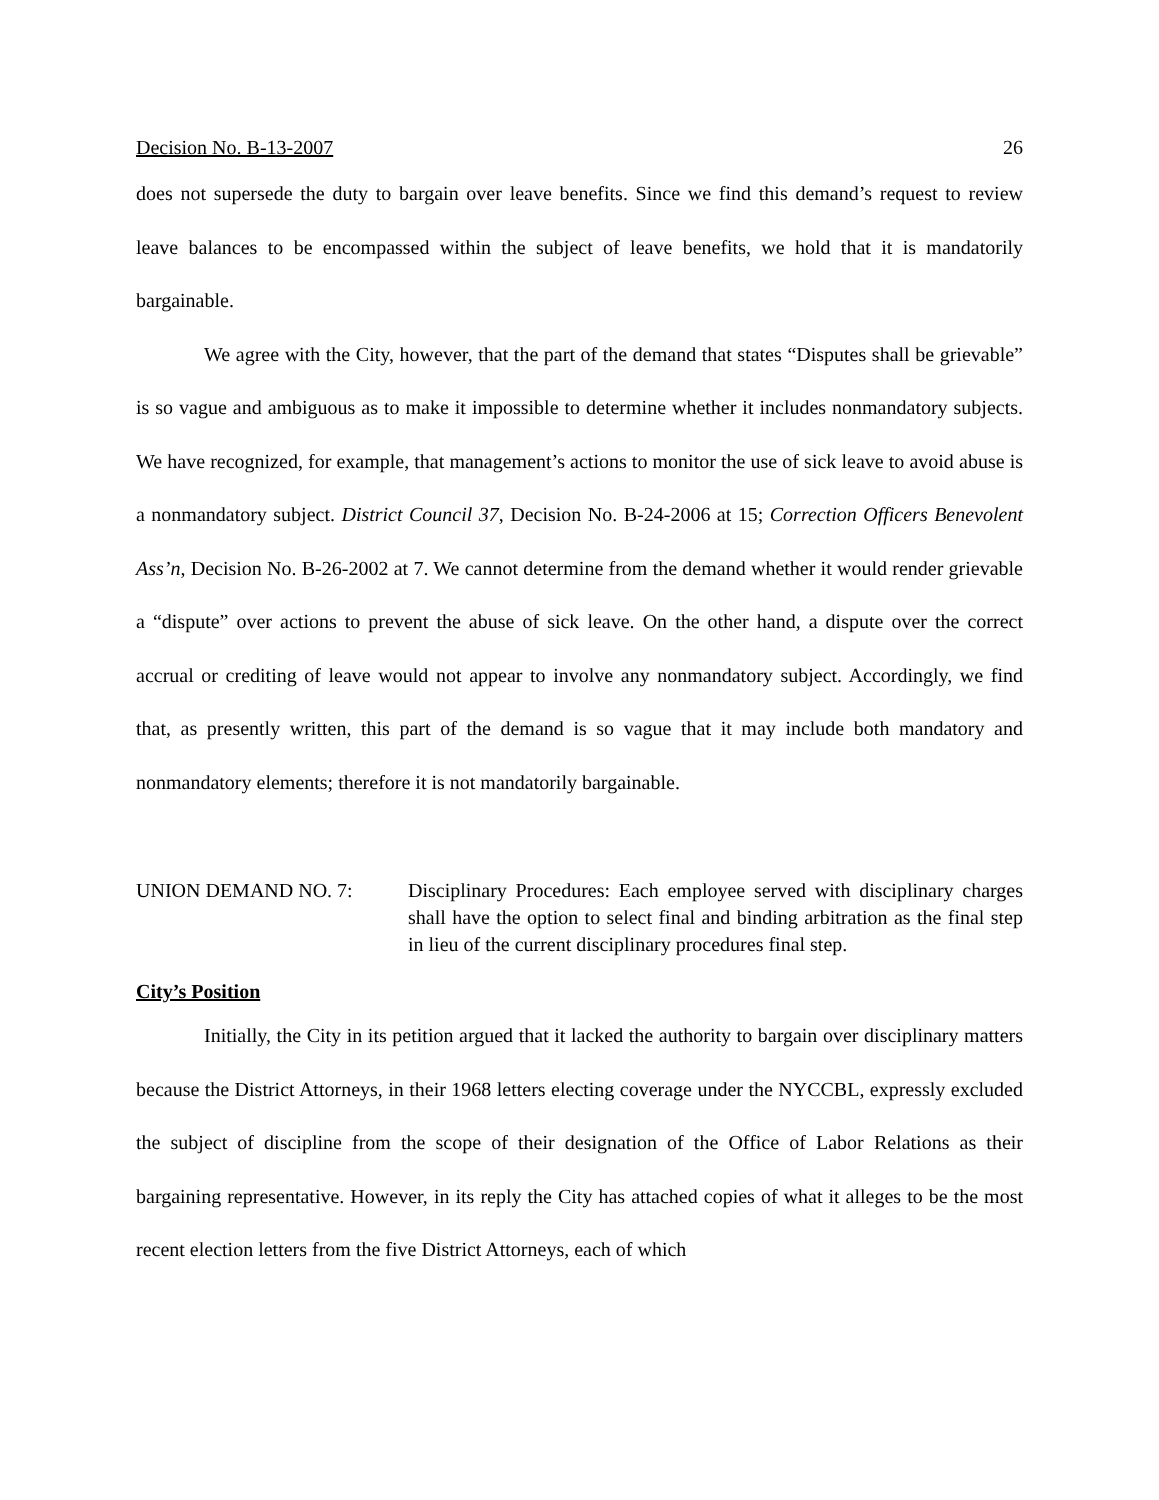Decision No. B-13-2007 26
does not supersede the duty to bargain over leave benefits. Since we find this demand’s request to review leave balances to be encompassed within the subject of leave benefits, we hold that it is mandatorily bargainable.
We agree with the City, however, that the part of the demand that states “Disputes shall be grievable” is so vague and ambiguous as to make it impossible to determine whether it includes nonmandatory subjects. We have recognized, for example, that management’s actions to monitor the use of sick leave to avoid abuse is a nonmandatory subject. District Council 37, Decision No. B-24-2006 at 15; Correction Officers Benevolent Ass’n, Decision No. B-26-2002 at 7. We cannot determine from the demand whether it would render grievable a “dispute” over actions to prevent the abuse of sick leave. On the other hand, a dispute over the correct accrual or crediting of leave would not appear to involve any nonmandatory subject. Accordingly, we find that, as presently written, this part of the demand is so vague that it may include both mandatory and nonmandatory elements; therefore it is not mandatorily bargainable.
UNION DEMAND NO. 7: Disciplinary Procedures: Each employee served with disciplinary charges shall have the option to select final and binding arbitration as the final step in lieu of the current disciplinary procedures final step.
City’s Position
Initially, the City in its petition argued that it lacked the authority to bargain over disciplinary matters because the District Attorneys, in their 1968 letters electing coverage under the NYCCBL, expressly excluded the subject of discipline from the scope of their designation of the Office of Labor Relations as their bargaining representative. However, in its reply the City has attached copies of what it alleges to be the most recent election letters from the five District Attorneys, each of which